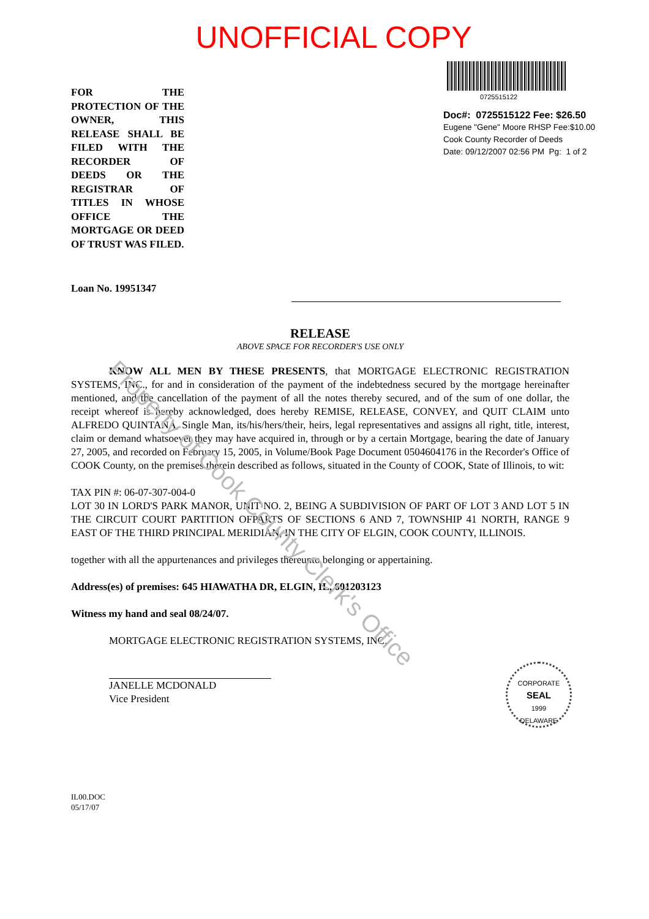Property of Cook County Clerk's Office
UNOFFICIAL COPY
FOR THE PROTECTION OF THE OWNER, THIS RELEASE SHALL BE FILED WITH THE RECORDER OF DEEDS OR THE REGISTRAR OF TITLES IN WHOSE OFFICE THE MORTGAGE OR DEED OF TRUST WAS FILED.
0725515122
Doc#: 0725515122 Fee: $26.50
Eugene "Gene" Moore RHSP Fee:$10.00
Cook County Recorder of Deeds
Date: 09/12/2007 02:56 PM Pg: 1 of 2
Loan No. 19951347
RELEASE
ABOVE SPACE FOR RECORDER'S USE ONLY
KNOW ALL MEN BY THESE PRESENTS, that MORTGAGE ELECTRONIC REGISTRATION SYSTEMS, INC., for and in consideration of the payment of the indebtedness secured by the mortgage hereinafter mentioned, and the cancellation of the payment of all the notes thereby secured, and of the sum of one dollar, the receipt whereof is hereby acknowledged, does hereby REMISE, RELEASE, CONVEY, and QUIT CLAIM unto ALFREDO QUINTANA, Single Man, its/his/hers/their, heirs, legal representatives and assigns all right, title, interest, claim or demand whatsoever they may have acquired in, through or by a certain Mortgage, bearing the date of January 27, 2005, and recorded on February 15, 2005, in Volume/Book Page Document 0504604176 in the Recorder's Office of COOK County, on the premises therein described as follows, situated in the County of COOK, State of Illinois, to wit:
TAX PIN #: 06-07-307-004-0
LOT 30 IN LORD'S PARK MANOR, UNIT NO. 2, BEING A SUBDIVISION OF PART OF LOT 3 AND LOT 5 IN THE CIRCUIT COURT PARTITION OFPARTS OF SECTIONS 6 AND 7, TOWNSHIP 41 NORTH, RANGE 9 EAST OF THE THIRD PRINCIPAL MERIDIAN, IN THE CITY OF ELGIN, COOK COUNTY, ILLINOIS.
together with all the appurtenances and privileges thereunto belonging or appertaining.
Address(es) of premises: 645 HIAWATHA DR, ELGIN, IL, 601203123
Witness my hand and seal 08/24/07.
MORTGAGE ELECTRONIC REGISTRATION SYSTEMS, INC.
JANELLE MCDONALD
Vice President
IL00.DOC
05/17/07
CORPORATE
SEAL
1999
DELAWARE